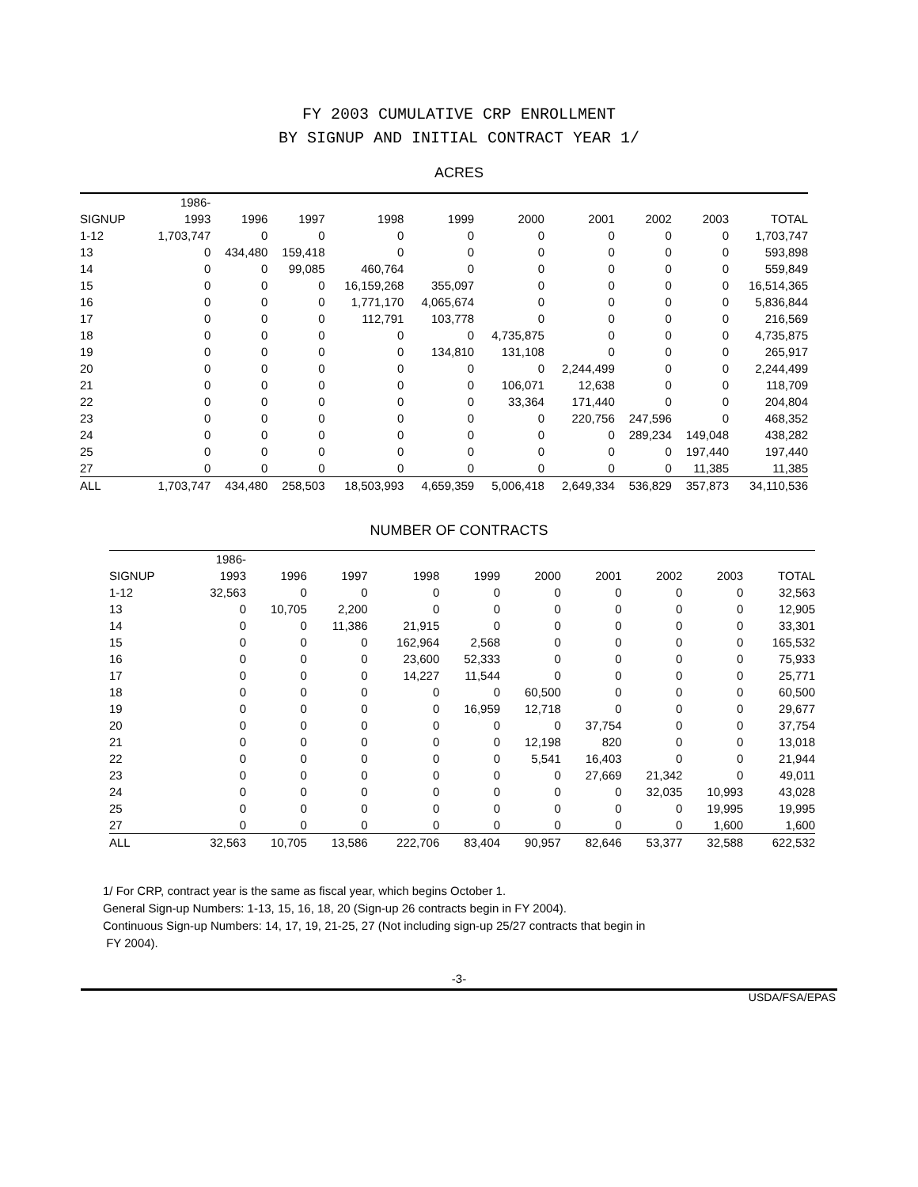FY 2003 CUMULATIVE CRP ENROLLMENT
BY SIGNUP AND INITIAL CONTRACT YEAR 1/
ACRES
| | 1986- | | | | | | | | | |
| --- | --- | --- | --- | --- | --- | --- | --- | --- | --- | --- |
| SIGNUP | 1993 | 1996 | 1997 | 1998 | 1999 | 2000 | 2001 | 2002 | 2003 | TOTAL |
| 1-12 | 1,703,747 | 0 | 0 | 0 | 0 | 0 | 0 | 0 | 0 | 1,703,747 |
| 13 | 0 | 434,480 | 159,418 | 0 | 0 | 0 | 0 | 0 | 0 | 593,898 |
| 14 | 0 | 0 | 99,085 | 460,764 | 0 | 0 | 0 | 0 | 0 | 559,849 |
| 15 | 0 | 0 | 0 | 16,159,268 | 355,097 | 0 | 0 | 0 | 0 | 16,514,365 |
| 16 | 0 | 0 | 0 | 1,771,170 | 4,065,674 | 0 | 0 | 0 | 0 | 5,836,844 |
| 17 | 0 | 0 | 0 | 112,791 | 103,778 | 0 | 0 | 0 | 0 | 216,569 |
| 18 | 0 | 0 | 0 | 0 | 0 | 4,735,875 | 0 | 0 | 0 | 4,735,875 |
| 19 | 0 | 0 | 0 | 0 | 134,810 | 131,108 | 0 | 0 | 0 | 265,917 |
| 20 | 0 | 0 | 0 | 0 | 0 | 0 | 2,244,499 | 0 | 0 | 2,244,499 |
| 21 | 0 | 0 | 0 | 0 | 0 | 106,071 | 12,638 | 0 | 0 | 118,709 |
| 22 | 0 | 0 | 0 | 0 | 0 | 33,364 | 171,440 | 0 | 0 | 204,804 |
| 23 | 0 | 0 | 0 | 0 | 0 | 0 | 220,756 | 247,596 | 0 | 468,352 |
| 24 | 0 | 0 | 0 | 0 | 0 | 0 | 0 | 289,234 | 149,048 | 438,282 |
| 25 | 0 | 0 | 0 | 0 | 0 | 0 | 0 | 0 | 197,440 | 197,440 |
| 27 | 0 | 0 | 0 | 0 | 0 | 0 | 0 | 0 | 11,385 | 11,385 |
| ALL | 1,703,747 | 434,480 | 258,503 | 18,503,993 | 4,659,359 | 5,006,418 | 2,649,334 | 536,829 | 357,873 | 34,110,536 |
NUMBER OF CONTRACTS
| | 1986- | | | | | | | | | |
| --- | --- | --- | --- | --- | --- | --- | --- | --- | --- | --- |
| SIGNUP | 1993 | 1996 | 1997 | 1998 | 1999 | 2000 | 2001 | 2002 | 2003 | TOTAL |
| 1-12 | 32,563 | 0 | 0 | 0 | 0 | 0 | 0 | 0 | 0 | 32,563 |
| 13 | 0 | 10,705 | 2,200 | 0 | 0 | 0 | 0 | 0 | 0 | 12,905 |
| 14 | 0 | 0 | 11,386 | 21,915 | 0 | 0 | 0 | 0 | 0 | 33,301 |
| 15 | 0 | 0 | 0 | 162,964 | 2,568 | 0 | 0 | 0 | 0 | 165,532 |
| 16 | 0 | 0 | 0 | 23,600 | 52,333 | 0 | 0 | 0 | 0 | 75,933 |
| 17 | 0 | 0 | 0 | 14,227 | 11,544 | 0 | 0 | 0 | 0 | 25,771 |
| 18 | 0 | 0 | 0 | 0 | 0 | 60,500 | 0 | 0 | 0 | 60,500 |
| 19 | 0 | 0 | 0 | 0 | 16,959 | 12,718 | 0 | 0 | 0 | 29,677 |
| 20 | 0 | 0 | 0 | 0 | 0 | 0 | 37,754 | 0 | 0 | 37,754 |
| 21 | 0 | 0 | 0 | 0 | 0 | 12,198 | 820 | 0 | 0 | 13,018 |
| 22 | 0 | 0 | 0 | 0 | 0 | 5,541 | 16,403 | 0 | 0 | 21,944 |
| 23 | 0 | 0 | 0 | 0 | 0 | 0 | 27,669 | 21,342 | 0 | 49,011 |
| 24 | 0 | 0 | 0 | 0 | 0 | 0 | 0 | 32,035 | 10,993 | 43,028 |
| 25 | 0 | 0 | 0 | 0 | 0 | 0 | 0 | 0 | 19,995 | 19,995 |
| 27 | 0 | 0 | 0 | 0 | 0 | 0 | 0 | 0 | 1,600 | 1,600 |
| ALL | 32,563 | 10,705 | 13,586 | 222,706 | 83,404 | 90,957 | 82,646 | 53,377 | 32,588 | 622,532 |
1/ For CRP, contract year is the same as fiscal year, which begins October 1.
General Sign-up Numbers: 1-13, 15, 16, 18, 20 (Sign-up 26 contracts begin in FY 2004).
Continuous Sign-up Numbers: 14, 17, 19, 21-25, 27 (Not including sign-up 25/27 contracts that begin in
FY 2004).
-3-
USDA/FSA/EPAS